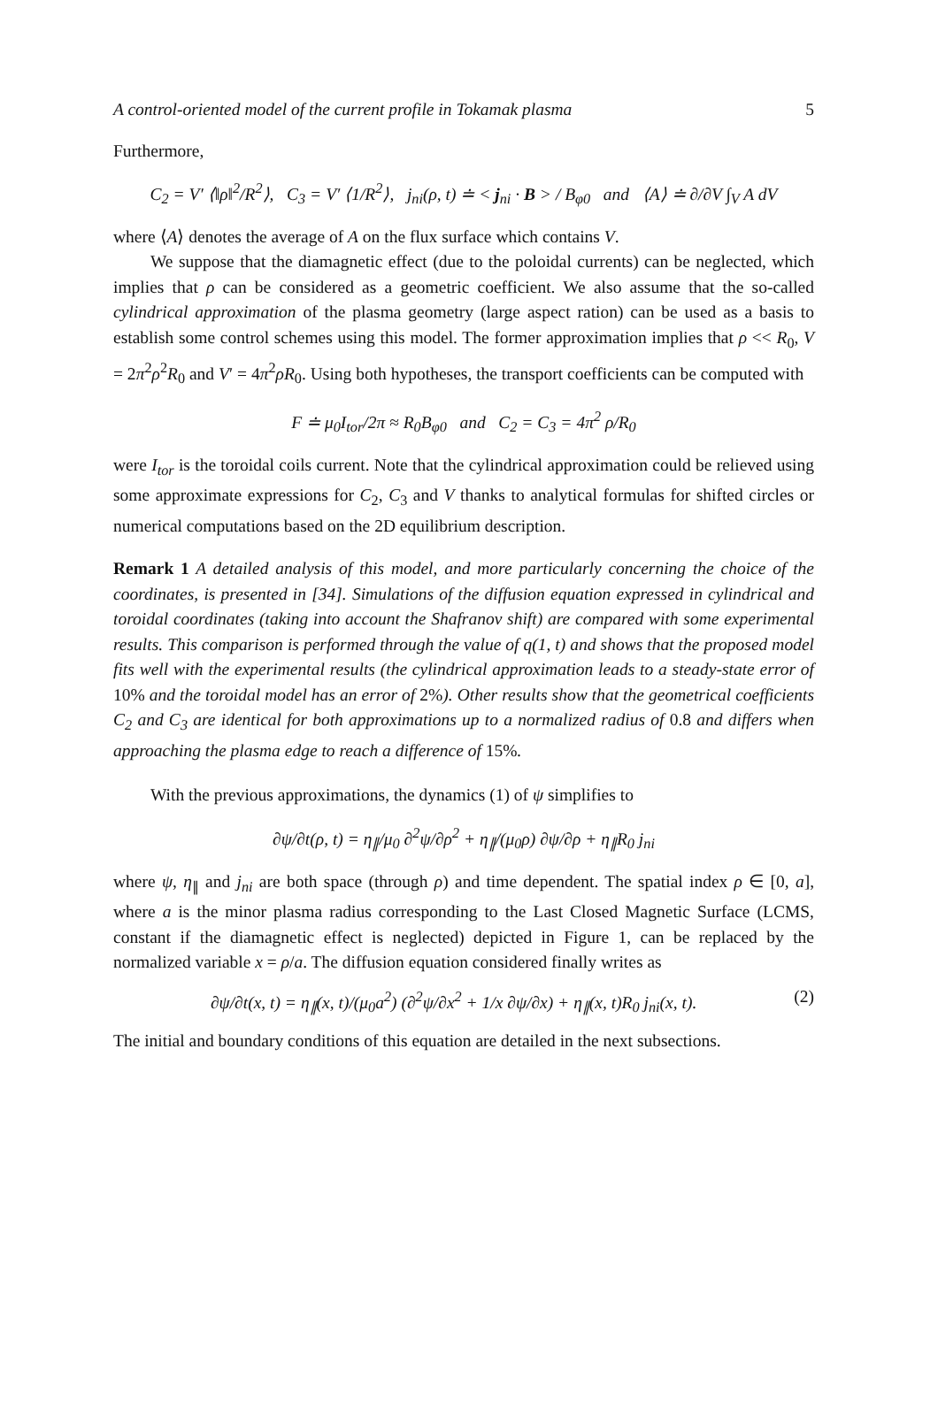A control-oriented model of the current profile in Tokamak plasma 5
Furthermore,
C<sub>2</sub> = V′ ⟨‖ρ‖<sup>2</sup>/R<sup>2</sup>⟩, C<sub>3</sub> = V′ ⟨1/R<sup>2</sup>⟩, j<sub>ni</sub>(ρ, t) ≐ < j<sub>ni</sub> · B > / B<sub>φ0</sub> and ⟨A⟩ ≐ ∂/∂V ∫<sub>V</sub> A dV
where ⟨A⟩ denotes the average of A on the flux surface which contains V.
We suppose that the diamagnetic effect (due to the poloidal currents) can be neglected, which implies that ρ can be considered as a geometric coefficient. We also assume that the so-called cylindrical approximation of the plasma geometry (large aspect ration) can be used as a basis to establish some control schemes using this model. The former approximation implies that ρ << R<sub>0</sub>, V = 2π<sup>2</sup>ρ<sup>2</sup>R<sub>0</sub> and V′ = 4π<sup>2</sup>ρR<sub>0</sub>. Using both hypotheses, the transport coefficients can be computed with
F ≐ μ<sub>0</sub>I<sub>tor</sub>/2π ≈ R<sub>0</sub>B<sub>φ0</sub> and C<sub>2</sub> = C<sub>3</sub> = 4π<sup>2</sup> ρ/R<sub>0</sub>
were I<sub>tor</sub> is the toroidal coils current. Note that the cylindrical approximation could be relieved using some approximate expressions for C<sub>2</sub>, C<sub>3</sub> and V thanks to analytical formulas for shifted circles or numerical computations based on the 2D equilibrium description.
Remark 1 A detailed analysis of this model, and more particularly concerning the choice of the coordinates, is presented in [34]. Simulations of the diffusion equation expressed in cylindrical and toroidal coordinates (taking into account the Shafranov shift) are compared with some experimental results. This comparison is performed through the value of q(1, t) and shows that the proposed model fits well with the experimental results (the cylindrical approximation leads to a steady-state error of 10% and the toroidal model has an error of 2%). Other results show that the geometrical coefficients C<sub>2</sub> and C<sub>3</sub> are identical for both approximations up to a normalized radius of 0.8 and differs when approaching the plasma edge to reach a difference of 15%.
With the previous approximations, the dynamics (1) of ψ simplifies to
∂ψ/∂t(ρ, t) = η<sub>∥</sub>/μ<sub>0</sub> ∂<sup>2</sup>ψ/∂ρ<sup>2</sup> + η<sub>∥</sub>/(μ<sub>0</sub>ρ) ∂ψ/∂ρ + η<sub>∥</sub>R<sub>0</sub> j<sub>ni</sub>
where ψ, η<sub>∥</sub> and j<sub>ni</sub> are both space (through ρ) and time dependent. The spatial index ρ ∈ [0, a], where a is the minor plasma radius corresponding to the Last Closed Magnetic Surface (LCMS, constant if the diamagnetic effect is neglected) depicted in Figure 1, can be replaced by the normalized variable x = ρ/a. The diffusion equation considered finally writes as
∂ψ/∂t(x, t) = η<sub>∥</sub>(x, t)/(μ<sub>0</sub>a<sup>2</sup>) (∂<sup>2</sup>ψ/∂x<sup>2</sup> + 1/x ∂ψ/∂x) + η<sub>∥</sub>(x, t)R<sub>0</sub> j<sub>ni</sub>(x, t). (2)
The initial and boundary conditions of this equation are detailed in the next subsections.